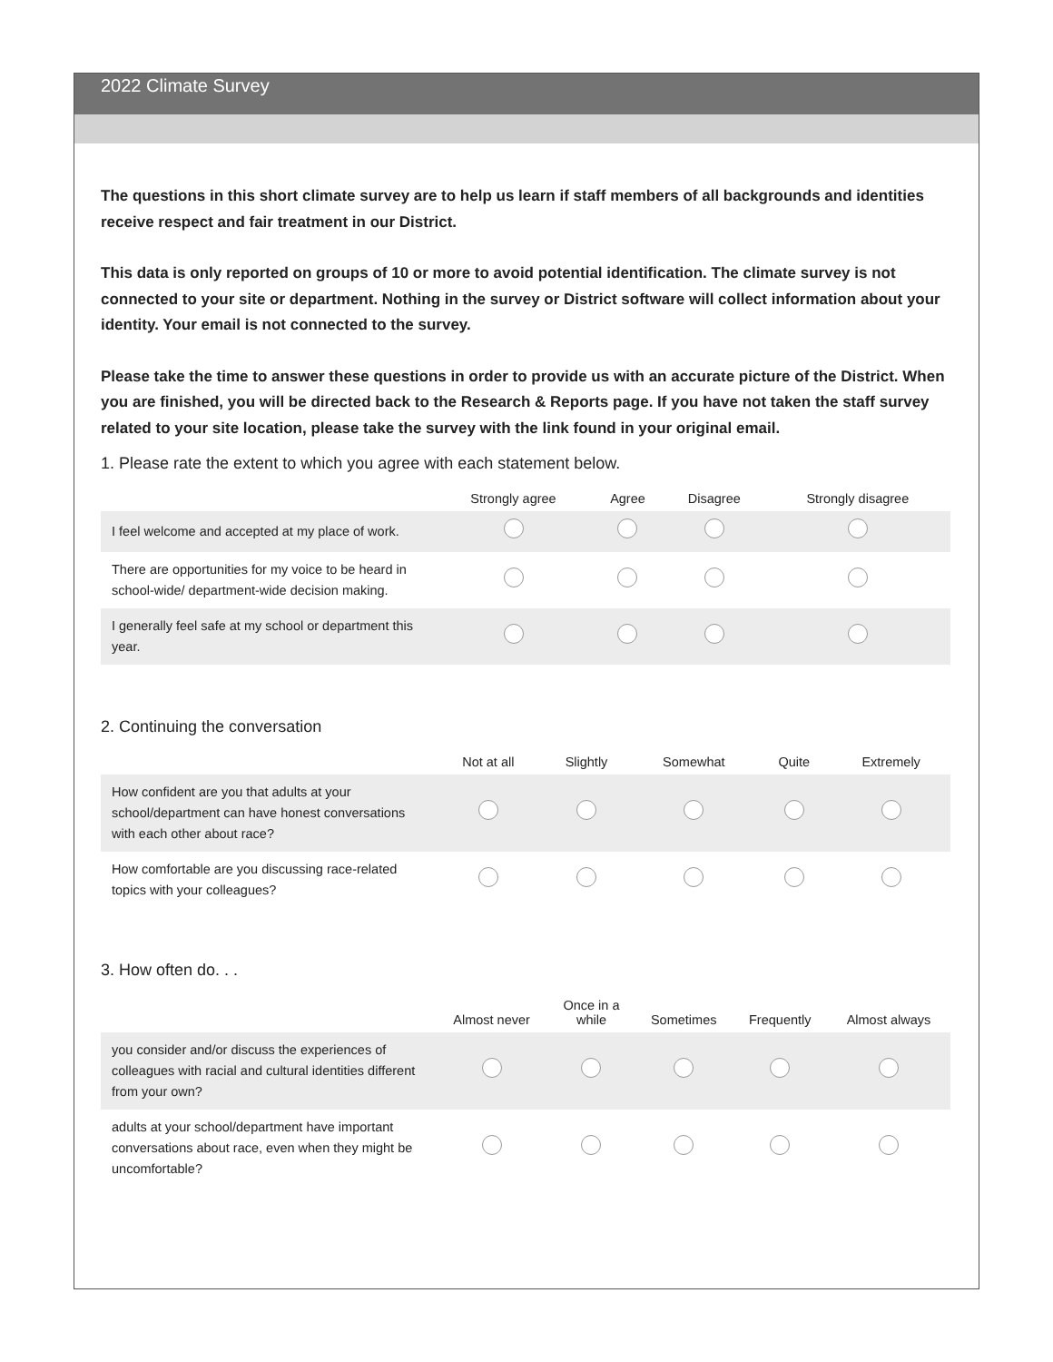2022 Climate Survey
The questions in this short climate survey are to help us learn if staff members of all backgrounds and identities receive respect and fair treatment in our District.
This data is only reported on groups of 10 or more to avoid potential identification. The climate survey is not connected to your site or department. Nothing in the survey or District software will collect information about your identity. Your email is not connected to the survey.
Please take the time to answer these questions in order to provide us with an accurate picture of the District. When you are finished, you will be directed back to the Research & Reports page. If you have not taken the staff survey related to your site location, please take the survey with the link found in your original email.
1. Please rate the extent to which you agree with each statement below.
| | Strongly agree | Agree | Disagree | Strongly disagree |
| --- | --- | --- | --- | --- |
| I feel welcome and accepted at my place of work. | | | | |
| There are opportunities for my voice to be heard in school-wide/ department-wide decision making. | | | | |
| I generally feel safe at my school or department this year. | | | | |
2. Continuing the conversation
| | Not at all | Slightly | Somewhat | Quite | Extremely |
| --- | --- | --- | --- | --- | --- |
| How confident are you that adults at your school/department can have honest conversations with each other about race? | | | | | |
| How comfortable are you discussing race-related topics with your colleagues? | | | | | |
3. How often do. . .
| | Almost never | Once in a while | Sometimes | Frequently | Almost always |
| --- | --- | --- | --- | --- | --- |
| you consider and/or discuss the experiences of colleagues with racial and cultural identities different from your own? | | | | | |
| adults at your school/department have important conversations about race, even when they might be uncomfortable? | | | | | |